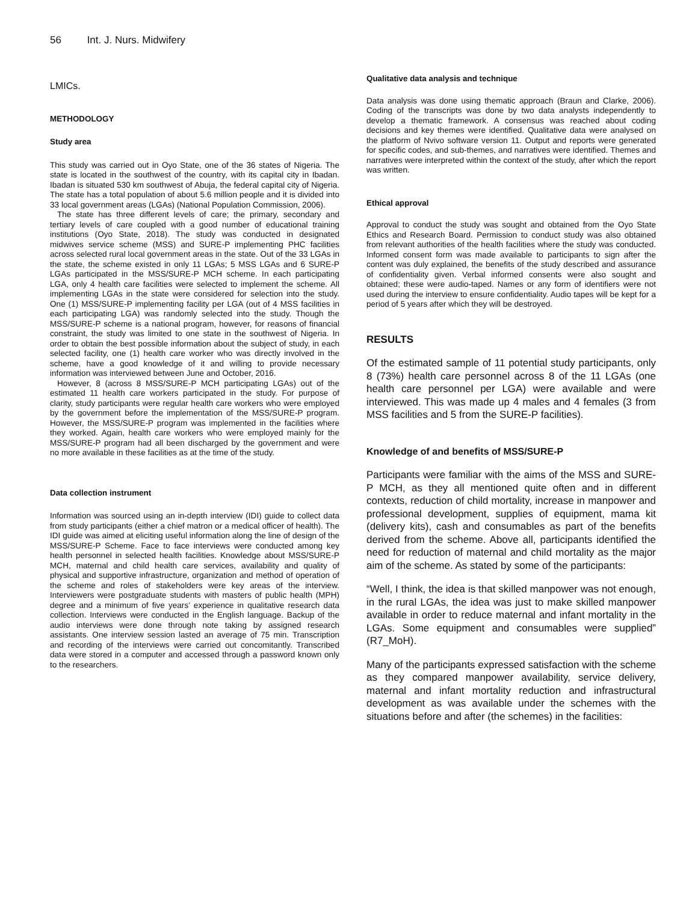56 Int. J. Nurs. Midwifery
LMICs.
METHODOLOGY
Study area
This study was carried out in Oyo State, one of the 36 states of Nigeria. The state is located in the southwest of the country, with its capital city in Ibadan. Ibadan is situated 530 km southwest of Abuja, the federal capital city of Nigeria. The state has a total population of about 5.6 million people and it is divided into 33 local government areas (LGAs) (National Population Commission, 2006).
The state has three different levels of care; the primary, secondary and tertiary levels of care coupled with a good number of educational training institutions (Oyo State, 2018). The study was conducted in designated midwives service scheme (MSS) and SURE-P implementing PHC facilities across selected rural local government areas in the state. Out of the 33 LGAs in the state, the scheme existed in only 11 LGAs; 5 MSS LGAs and 6 SURE-P LGAs participated in the MSS/SURE-P MCH scheme. In each participating LGA, only 4 health care facilities were selected to implement the scheme. All implementing LGAs in the state were considered for selection into the study. One (1) MSS/SURE-P implementing facility per LGA (out of 4 MSS facilities in each participating LGA) was randomly selected into the study. Though the MSS/SURE-P scheme is a national program, however, for reasons of financial constraint, the study was limited to one state in the southwest of Nigeria. In order to obtain the best possible information about the subject of study, in each selected facility, one (1) health care worker who was directly involved in the scheme, have a good knowledge of it and willing to provide necessary information was interviewed between June and October, 2016.
However, 8 (across 8 MSS/SURE-P MCH participating LGAs) out of the estimated 11 health care workers participated in the study. For purpose of clarity, study participants were regular health care workers who were employed by the government before the implementation of the MSS/SURE-P program. However, the MSS/SURE-P program was implemented in the facilities where they worked. Again, health care workers who were employed mainly for the MSS/SURE-P program had all been discharged by the government and were no more available in these facilities as at the time of the study.
Data collection instrument
Information was sourced using an in-depth interview (IDI) guide to collect data from study participants (either a chief matron or a medical officer of health). The IDI guide was aimed at eliciting useful information along the line of design of the MSS/SURE-P Scheme. Face to face interviews were conducted among key health personnel in selected health facilities. Knowledge about MSS/SURE-P MCH, maternal and child health care services, availability and quality of physical and supportive infrastructure, organization and method of operation of the scheme and roles of stakeholders were key areas of the interview. Interviewers were postgraduate students with masters of public health (MPH) degree and a minimum of five years’ experience in qualitative research data collection. Interviews were conducted in the English language. Backup of the audio interviews were done through note taking by assigned research assistants. One interview session lasted an average of 75 min. Transcription and recording of the interviews were carried out concomitantly. Transcribed data were stored in a computer and accessed through a password known only to the researchers.
Qualitative data analysis and technique
Data analysis was done using thematic approach (Braun and Clarke, 2006). Coding of the transcripts was done by two data analysts independently to develop a thematic framework. A consensus was reached about coding decisions and key themes were identified. Qualitative data were analysed on the platform of Nvivo software version 11. Output and reports were generated for specific codes, and sub-themes, and narratives were identified. Themes and narratives were interpreted within the context of the study, after which the report was written.
Ethical approval
Approval to conduct the study was sought and obtained from the Oyo State Ethics and Research Board. Permission to conduct study was also obtained from relevant authorities of the health facilities where the study was conducted. Informed consent form was made available to participants to sign after the content was duly explained, the benefits of the study described and assurance of confidentiality given. Verbal informed consents were also sought and obtained; these were audio-taped. Names or any form of identifiers were not used during the interview to ensure confidentiality. Audio tapes will be kept for a period of 5 years after which they will be destroyed.
RESULTS
Of the estimated sample of 11 potential study participants, only 8 (73%) health care personnel across 8 of the 11 LGAs (one health care personnel per LGA) were available and were interviewed. This was made up 4 males and 4 females (3 from MSS facilities and 5 from the SURE-P facilities).
Knowledge of and benefits of MSS/SURE-P
Participants were familiar with the aims of the MSS and SURE-P MCH, as they all mentioned quite often and in different contexts, reduction of child mortality, increase in manpower and professional development, supplies of equipment, mama kit (delivery kits), cash and consumables as part of the benefits derived from the scheme. Above all, participants identified the need for reduction of maternal and child mortality as the major aim of the scheme. As stated by some of the participants:
“Well, I think, the idea is that skilled manpower was not enough, in the rural LGAs, the idea was just to make skilled manpower available in order to reduce maternal and infant mortality in the LGAs. Some equipment and consumables were supplied” (R7_MoH).
Many of the participants expressed satisfaction with the scheme as they compared manpower availability, service delivery, maternal and infant mortality reduction and infrastructural development as was available under the schemes with the situations before and after (the schemes) in the facilities: